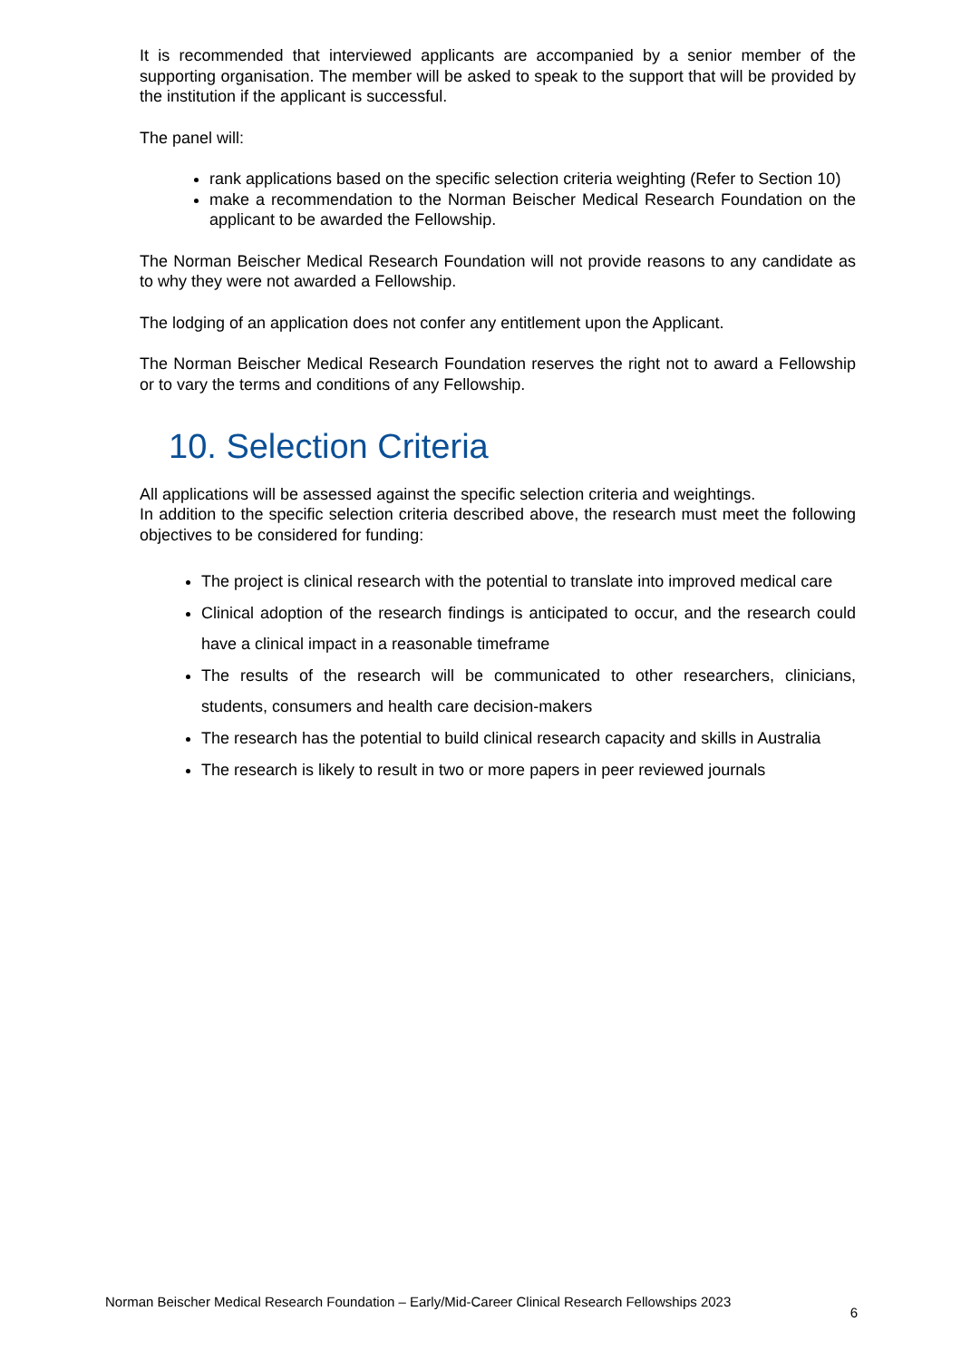It is recommended that interviewed applicants are accompanied by a senior member of the supporting organisation. The member will be asked to speak to the support that will be provided by the institution if the applicant is successful.
The panel will:
rank applications based on the specific selection criteria weighting (Refer to Section 10)
make a recommendation to the Norman Beischer Medical Research Foundation on the applicant to be awarded the Fellowship.
The Norman Beischer Medical Research Foundation will not provide reasons to any candidate as to why they were not awarded a Fellowship.
The lodging of an application does not confer any entitlement upon the Applicant.
The Norman Beischer Medical Research Foundation reserves the right not to award a Fellowship or to vary the terms and conditions of any Fellowship.
10. Selection Criteria
All applications will be assessed against the specific selection criteria and weightings.
In addition to the specific selection criteria described above, the research must meet the following objectives to be considered for funding:
The project is clinical research with the potential to translate into improved medical care
Clinical adoption of the research findings is anticipated to occur, and the research could have a clinical impact in a reasonable timeframe
The results of the research will be communicated to other researchers, clinicians, students, consumers and health care decision-makers
The research has the potential to build clinical research capacity and skills in Australia
The research is likely to result in two or more papers in peer reviewed journals
Norman Beischer Medical Research Foundation – Early/Mid-Career Clinical Research Fellowships 2023 6